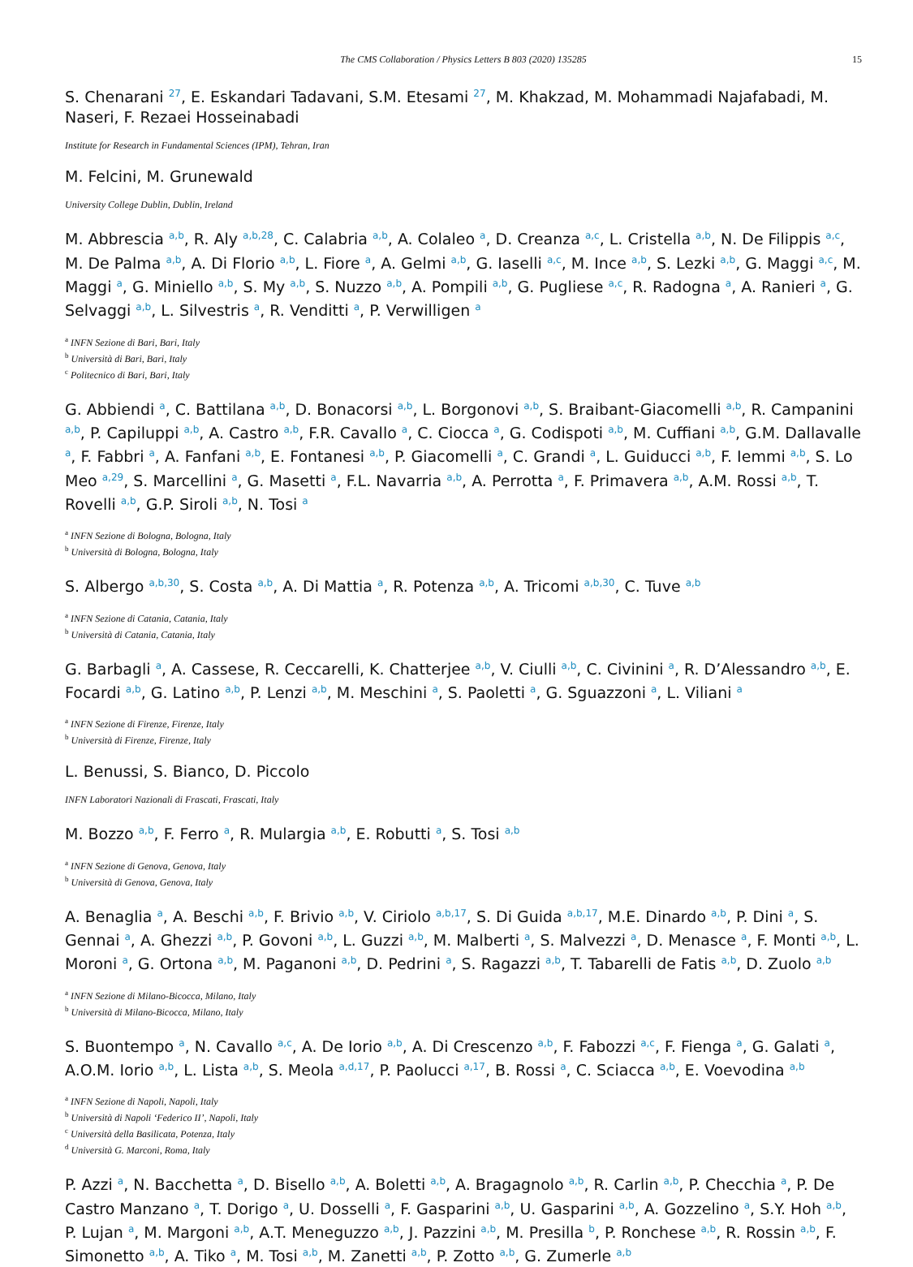The CMS Collaboration / Physics Letters B 803 (2020) 135285 15
S. Chenarani <sup>27</sup>, E. Eskandari Tadavani, S.M. Etesami <sup>27</sup>, M. Khakzad, M. Mohammadi Najafabadi, M. Naseri, F. Rezaei Hosseinabadi
Institute for Research in Fundamental Sciences (IPM), Tehran, Iran
M. Felcini, M. Grunewald
University College Dublin, Dublin, Ireland
M. Abbrescia <sup>a,b</sup>, R. Aly <sup>a,b,28</sup>, C. Calabria <sup>a,b</sup>, A. Colaleo <sup>a</sup>, D. Creanza <sup>a,c</sup>, L. Cristella <sup>a,b</sup>, N. De Filippis <sup>a,c</sup>, M. De Palma <sup>a,b</sup>, A. Di Florio <sup>a,b</sup>, L. Fiore <sup>a</sup>, A. Gelmi <sup>a,b</sup>, G. Iaselli <sup>a,c</sup>, M. Ince <sup>a,b</sup>, S. Lezki <sup>a,b</sup>, G. Maggi <sup>a,c</sup>, M. Maggi <sup>a</sup>, G. Miniello <sup>a,b</sup>, S. My <sup>a,b</sup>, S. Nuzzo <sup>a,b</sup>, A. Pompili <sup>a,b</sup>, G. Pugliese <sup>a,c</sup>, R. Radogna <sup>a</sup>, A. Ranieri <sup>a</sup>, G. Selvaggi <sup>a,b</sup>, L. Silvestris <sup>a</sup>, R. Venditti <sup>a</sup>, P. Verwilligen <sup>a</sup>
<sup>a</sup> INFN Sezione di Bari, Bari, Italy
<sup>b</sup> Università di Bari, Bari, Italy
<sup>c</sup> Politecnico di Bari, Bari, Italy
G. Abbiendi <sup>a</sup>, C. Battilana <sup>a,b</sup>, D. Bonacorsi <sup>a,b</sup>, L. Borgonovi <sup>a,b</sup>, S. Braibant-Giacomelli <sup>a,b</sup>, R. Campanini <sup>a,b</sup>, P. Capiluppi <sup>a,b</sup>, A. Castro <sup>a,b</sup>, F.R. Cavallo <sup>a</sup>, C. Ciocca <sup>a</sup>, G. Codispoti <sup>a,b</sup>, M. Cuffiani <sup>a,b</sup>, G.M. Dallavalle <sup>a</sup>, F. Fabbri <sup>a</sup>, A. Fanfani <sup>a,b</sup>, E. Fontanesi <sup>a,b</sup>, P. Giacomelli <sup>a</sup>, C. Grandi <sup>a</sup>, L. Guiducci <sup>a,b</sup>, F. Iemmi <sup>a,b</sup>, S. Lo Meo <sup>a,29</sup>, S. Marcellini <sup>a</sup>, G. Masetti <sup>a</sup>, F.L. Navarria <sup>a,b</sup>, A. Perrotta <sup>a</sup>, F. Primavera <sup>a,b</sup>, A.M. Rossi <sup>a,b</sup>, T. Rovelli <sup>a,b</sup>, G.P. Siroli <sup>a,b</sup>, N. Tosi <sup>a</sup>
<sup>a</sup> INFN Sezione di Bologna, Bologna, Italy
<sup>b</sup> Università di Bologna, Bologna, Italy
S. Albergo <sup>a,b,30</sup>, S. Costa <sup>a,b</sup>, A. Di Mattia <sup>a</sup>, R. Potenza <sup>a,b</sup>, A. Tricomi <sup>a,b,30</sup>, C. Tuve <sup>a,b</sup>
<sup>a</sup> INFN Sezione di Catania, Catania, Italy
<sup>b</sup> Università di Catania, Catania, Italy
G. Barbagli <sup>a</sup>, A. Cassese, R. Ceccarelli, K. Chatterjee <sup>a,b</sup>, V. Ciulli <sup>a,b</sup>, C. Civinini <sup>a</sup>, R. D’Alessandro <sup>a,b</sup>, E. Focardi <sup>a,b</sup>, G. Latino <sup>a,b</sup>, P. Lenzi <sup>a,b</sup>, M. Meschini <sup>a</sup>, S. Paoletti <sup>a</sup>, G. Sguazzoni <sup>a</sup>, L. Viliani <sup>a</sup>
<sup>a</sup> INFN Sezione di Firenze, Firenze, Italy
<sup>b</sup> Università di Firenze, Firenze, Italy
L. Benussi, S. Bianco, D. Piccolo
INFN Laboratori Nazionali di Frascati, Frascati, Italy
M. Bozzo <sup>a,b</sup>, F. Ferro <sup>a</sup>, R. Mulargia <sup>a,b</sup>, E. Robutti <sup>a</sup>, S. Tosi <sup>a,b</sup>
<sup>a</sup> INFN Sezione di Genova, Genova, Italy
<sup>b</sup> Università di Genova, Genova, Italy
A. Benaglia <sup>a</sup>, A. Beschi <sup>a,b</sup>, F. Brivio <sup>a,b</sup>, V. Ciriolo <sup>a,b,17</sup>, S. Di Guida <sup>a,b,17</sup>, M.E. Dinardo <sup>a,b</sup>, P. Dini <sup>a</sup>, S. Gennai <sup>a</sup>, A. Ghezzi <sup>a,b</sup>, P. Govoni <sup>a,b</sup>, L. Guzzi <sup>a,b</sup>, M. Malberti <sup>a</sup>, S. Malvezzi <sup>a</sup>, D. Menasce <sup>a</sup>, F. Monti <sup>a,b</sup>, L. Moroni <sup>a</sup>, G. Ortona <sup>a,b</sup>, M. Paganoni <sup>a,b</sup>, D. Pedrini <sup>a</sup>, S. Ragazzi <sup>a,b</sup>, T. Tabarelli de Fatis <sup>a,b</sup>, D. Zuolo <sup>a,b</sup>
<sup>a</sup> INFN Sezione di Milano-Bicocca, Milano, Italy
<sup>b</sup> Università di Milano-Bicocca, Milano, Italy
S. Buontempo <sup>a</sup>, N. Cavallo <sup>a,c</sup>, A. De Iorio <sup>a,b</sup>, A. Di Crescenzo <sup>a,b</sup>, F. Fabozzi <sup>a,c</sup>, F. Fienga <sup>a</sup>, G. Galati <sup>a</sup>, A.O.M. Iorio <sup>a,b</sup>, L. Lista <sup>a,b</sup>, S. Meola <sup>a,d,17</sup>, P. Paolucci <sup>a,17</sup>, B. Rossi <sup>a</sup>, C. Sciacca <sup>a,b</sup>, E. Voevodina <sup>a,b</sup>
<sup>a</sup> INFN Sezione di Napoli, Napoli, Italy
<sup>b</sup> Università di Napoli ‘Federico II’, Napoli, Italy
<sup>c</sup> Università della Basilicata, Potenza, Italy
<sup>d</sup> Università G. Marconi, Roma, Italy
P. Azzi <sup>a</sup>, N. Bacchetta <sup>a</sup>, D. Bisello <sup>a,b</sup>, A. Boletti <sup>a,b</sup>, A. Bragagnolo <sup>a,b</sup>, R. Carlin <sup>a,b</sup>, P. Checchia <sup>a</sup>, P. De Castro Manzano <sup>a</sup>, T. Dorigo <sup>a</sup>, U. Dosselli <sup>a</sup>, F. Gasparini <sup>a,b</sup>, U. Gasparini <sup>a,b</sup>, A. Gozzelino <sup>a</sup>, S.Y. Hoh <sup>a,b</sup>, P. Lujan <sup>a</sup>, M. Margoni <sup>a,b</sup>, A.T. Meneguzzo <sup>a,b</sup>, J. Pazzini <sup>a,b</sup>, M. Presilla <sup>b</sup>, P. Ronchese <sup>a,b</sup>, R. Rossin <sup>a,b</sup>, F. Simonetto <sup>a,b</sup>, A. Tiko <sup>a</sup>, M. Tosi <sup>a,b</sup>, M. Zanetti <sup>a,b</sup>, P. Zotto <sup>a,b</sup>, G. Zumerle <sup>a,b</sup>